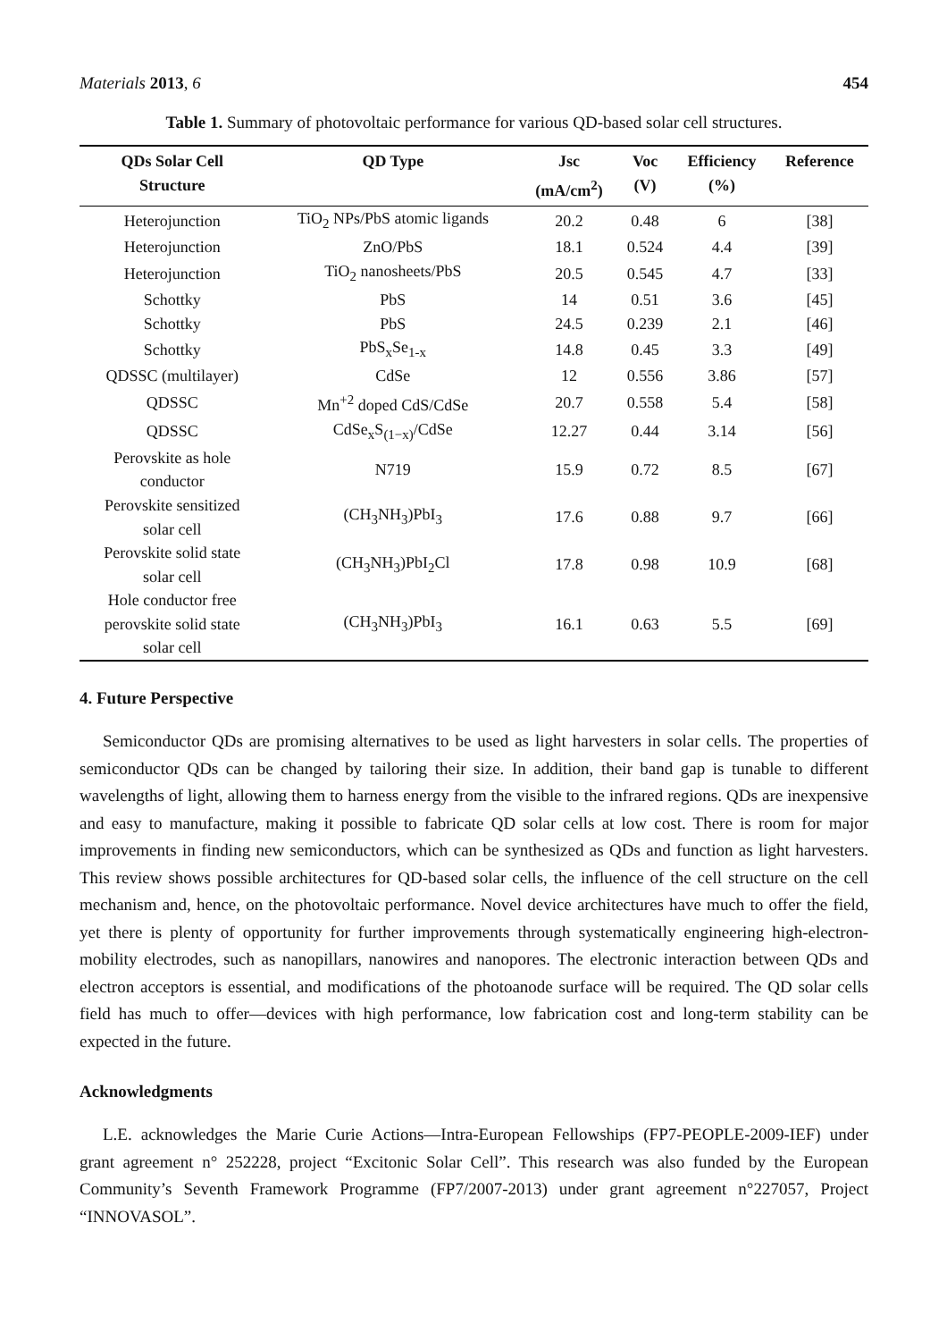Materials 2013, 6 454
Table 1. Summary of photovoltaic performance for various QD-based solar cell structures.
| QDs Solar Cell Structure | QD Type | Jsc (mA/cm<sup>2</sup>) | Voc (V) | Efficiency (%) | Reference |
| --- | --- | --- | --- | --- | --- |
| Heterojunction | TiO<sub>2</sub> NPs/PbS atomic ligands | 20.2 | 0.48 | 6 | [38] |
| Heterojunction | ZnO/PbS | 18.1 | 0.524 | 4.4 | [39] |
| Heterojunction | TiO<sub>2</sub> nanosheets/PbS | 20.5 | 0.545 | 4.7 | [33] |
| Schottky | PbS | 14 | 0.51 | 3.6 | [45] |
| Schottky | PbS | 24.5 | 0.239 | 2.1 | [46] |
| Schottky | PbS<sub>x</sub>Se<sub>1-x</sub> | 14.8 | 0.45 | 3.3 | [49] |
| QDSSC (multilayer) | CdSe | 12 | 0.556 | 3.86 | [57] |
| QDSSC | Mn<sup>+2</sup> doped CdS/CdSe | 20.7 | 0.558 | 5.4 | [58] |
| QDSSC | CdSe<sub>x</sub>S<sub>(1−x)</sub>/CdSe | 12.27 | 0.44 | 3.14 | [56] |
| Perovskite as hole conductor | N719 | 15.9 | 0.72 | 8.5 | [67] |
| Perovskite sensitized solar cell | (CH<sub>3</sub>NH<sub>3</sub>)PbI<sub>3</sub> | 17.6 | 0.88 | 9.7 | [66] |
| Perovskite solid state solar cell | (CH<sub>3</sub>NH<sub>3</sub>)PbI<sub>2</sub>Cl | 17.8 | 0.98 | 10.9 | [68] |
| Hole conductor free perovskite solid state solar cell | (CH<sub>3</sub>NH<sub>3</sub>)PbI<sub>3</sub> | 16.1 | 0.63 | 5.5 | [69] |
4. Future Perspective
Semiconductor QDs are promising alternatives to be used as light harvesters in solar cells. The properties of semiconductor QDs can be changed by tailoring their size. In addition, their band gap is tunable to different wavelengths of light, allowing them to harness energy from the visible to the infrared regions. QDs are inexpensive and easy to manufacture, making it possible to fabricate QD solar cells at low cost. There is room for major improvements in finding new semiconductors, which can be synthesized as QDs and function as light harvesters. This review shows possible architectures for QD-based solar cells, the influence of the cell structure on the cell mechanism and, hence, on the photovoltaic performance. Novel device architectures have much to offer the field, yet there is plenty of opportunity for further improvements through systematically engineering high-electron-mobility electrodes, such as nanopillars, nanowires and nanopores. The electronic interaction between QDs and electron acceptors is essential, and modifications of the photoanode surface will be required. The QD solar cells field has much to offer—devices with high performance, low fabrication cost and long-term stability can be expected in the future.
Acknowledgments
L.E. acknowledges the Marie Curie Actions—Intra-European Fellowships (FP7-PEOPLE-2009-IEF) under grant agreement n° 252228, project “Excitonic Solar Cell”. This research was also funded by the European Community’s Seventh Framework Programme (FP7/2007-2013) under grant agreement n°227057, Project “INNOVASOL”.